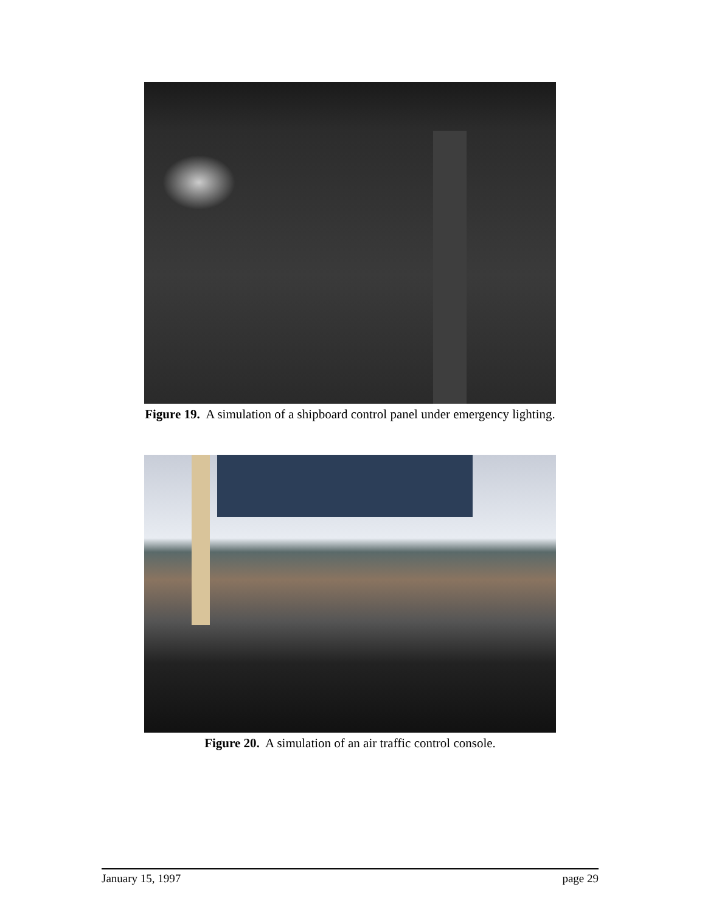Figure 19. A simulation of a shipboard control panel under emergency lighting.
Figure 20. A simulation of an air traffic control console.
January 15, 1997 page 29